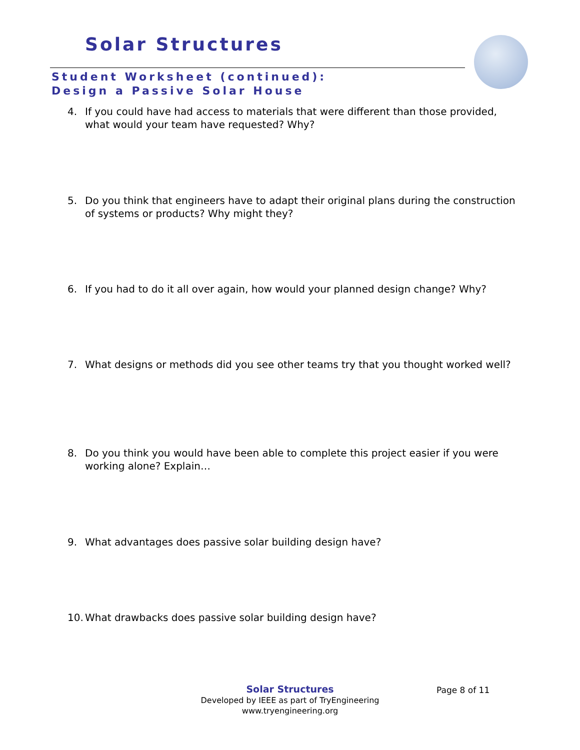Solar Structures
Student Worksheet (continued):
Design a Passive Solar House
4. If you could have had access to materials that were different than those provided, what would your team have requested? Why?
5. Do you think that engineers have to adapt their original plans during the construction of systems or products? Why might they?
6. If you had to do it all over again, how would your planned design change? Why?
7. What designs or methods did you see other teams try that you thought worked well?
8. Do you think you would have been able to complete this project easier if you were working alone? Explain…
9. What advantages does passive solar building design have?
10. What drawbacks does passive solar building design have?
Solar Structures
Developed by IEEE as part of TryEngineering
www.tryengineering.org
Page 8 of 11